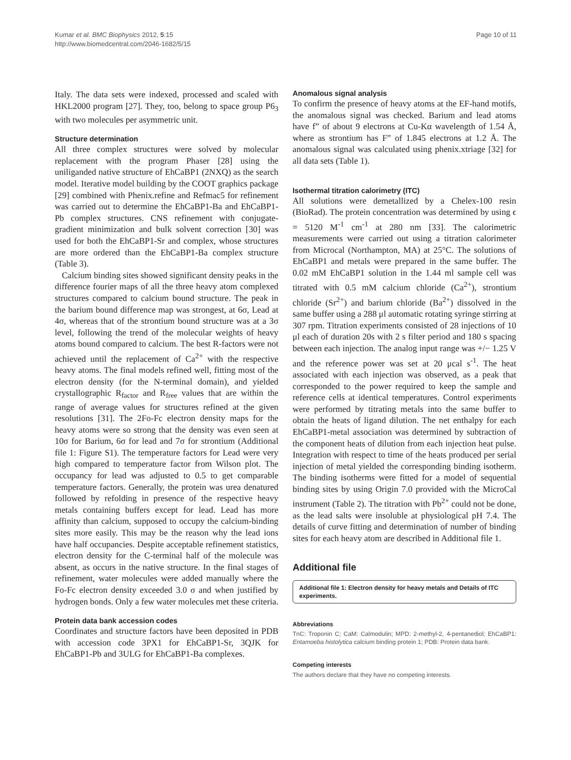Kumar et al. BMC Biophysics 2012, 5:15
http://www.biomedcentral.com/2046-1682/5/15
Page 10 of 11
Italy. The data sets were indexed, processed and scaled with HKL2000 program [27]. They, too, belong to space group P6<sub>3</sub> with two molecules per asymmetric unit.
Structure determination
All three complex structures were solved by molecular replacement with the program Phaser [28] using the uniliganded native structure of EhCaBP1 (2NXQ) as the search model. Iterative model building by the COOT graphics package [29] combined with Phenix.refine and Refmac5 for refinement was carried out to determine the EhCaBP1-Ba and EhCaBP1-Pb complex structures. CNS refinement with conjugate-gradient minimization and bulk solvent correction [30] was used for both the EhCaBP1-Sr and complex, whose structures are more ordered than the EhCaBP1-Ba complex structure (Table 3).
Calcium binding sites showed significant density peaks in the difference fourier maps of all the three heavy atom complexed structures compared to calcium bound structure. The peak in the barium bound difference map was strongest, at 6σ, Lead at 4σ, whereas that of the strontium bound structure was at a 3σ level, following the trend of the molecular weights of heavy atoms bound compared to calcium. The best R-factors were not achieved until the replacement of Ca<sup>2+</sup> with the respective heavy atoms. The final models refined well, fitting most of the electron density (for the N-terminal domain), and yielded crystallographic R<sub>factor</sub> and R<sub>free</sub> values that are within the range of average values for structures refined at the given resolutions [31]. The 2Fo-Fc electron density maps for the heavy atoms were so strong that the density was even seen at 10σ for Barium, 6σ for lead and 7σ for strontium (Additional file 1: Figure S1). The temperature factors for Lead were very high compared to temperature factor from Wilson plot. The occupancy for lead was adjusted to 0.5 to get comparable temperature factors. Generally, the protein was urea denatured followed by refolding in presence of the respective heavy metals containing buffers except for lead. Lead has more affinity than calcium, supposed to occupy the calcium-binding sites more easily. This may be the reason why the lead ions have half occupancies. Despite acceptable refinement statistics, electron density for the C-terminal half of the molecule was absent, as occurs in the native structure. In the final stages of refinement, water molecules were added manually where the Fo-Fc electron density exceeded 3.0 σ and when justified by hydrogen bonds. Only a few water molecules met these criteria.
Protein data bank accession codes
Coordinates and structure factors have been deposited in PDB with accession code 3PX1 for EhCaBP1-Sr, 3QJK for EhCaBP1-Pb and 3ULG for EhCaBP1-Ba complexes.
Anomalous signal analysis
To confirm the presence of heavy atoms at the EF-hand motifs, the anomalous signal was checked. Barium and lead atoms have f” of about 9 electrons at Cu-Kα wavelength of 1.54 Å, where as strontium has F” of 1.845 electrons at 1.2 Å. The anomalous signal was calculated using phenix.xtriage [32] for all data sets (Table 1).
Isothermal titration calorimetry (ITC)
All solutions were demetallized by a Chelex-100 resin (BioRad). The protein concentration was determined by using ϵ = 5120 M<sup>-1</sup> cm<sup>-1</sup> at 280 nm [33]. The calorimetric measurements were carried out using a titration calorimeter from Microcal (Northampton, MA) at 25°C. The solutions of EhCaBP1 and metals were prepared in the same buffer. The 0.02 mM EhCaBP1 solution in the 1.44 ml sample cell was titrated with 0.5 mM calcium chloride (Ca<sup>2+</sup>), strontium chloride (Sr<sup>2+</sup>) and barium chloride (Ba<sup>2+</sup>) dissolved in the same buffer using a 288 μl automatic rotating syringe stirring at 307 rpm. Titration experiments consisted of 28 injections of 10 μl each of duration 20s with 2 s filter period and 180 s spacing between each injection. The analog input range was +/− 1.25 V and the reference power was set at 20 μcal s<sup>-1</sup>. The heat associated with each injection was observed, as a peak that corresponded to the power required to keep the sample and reference cells at identical temperatures. Control experiments were performed by titrating metals into the same buffer to obtain the heats of ligand dilution. The net enthalpy for each EhCaBP1-metal association was determined by subtraction of the component heats of dilution from each injection heat pulse. Integration with respect to time of the heats produced per serial injection of metal yielded the corresponding binding isotherm. The binding isotherms were fitted for a model of sequential binding sites by using Origin 7.0 provided with the MicroCal instrument (Table 2). The titration with Pb<sup>2+</sup> could not be done, as the lead salts were insoluble at physiological pH 7.4. The details of curve fitting and determination of number of binding sites for each heavy atom are described in Additional file 1.
Additional file
Additional file 1: Electron density for heavy metals and Details of ITC experiments.
Abbreviations
TnC: Troponin C; CaM: Calmodulin; MPD: 2-methyl-2, 4-pentanediol; EhCaBP1: Entamoeba histolytica calcium binding protein 1; PDB: Protein data bank.
Competing interests
The authors declare that they have no competing interests.